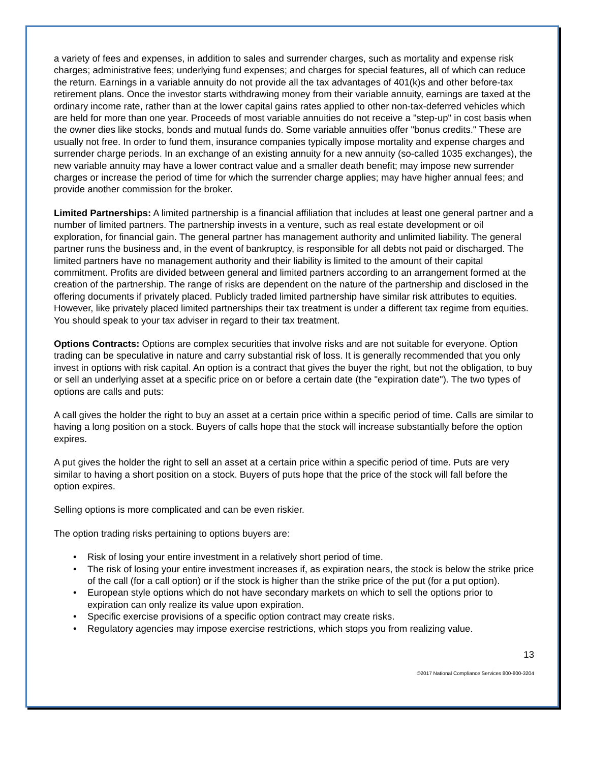a variety of fees and expenses, in addition to sales and surrender charges, such as mortality and expense risk charges; administrative fees; underlying fund expenses; and charges for special features, all of which can reduce the return. Earnings in a variable annuity do not provide all the tax advantages of 401(k)s and other before-tax retirement plans. Once the investor starts withdrawing money from their variable annuity, earnings are taxed at the ordinary income rate, rather than at the lower capital gains rates applied to other non-tax-deferred vehicles which are held for more than one year. Proceeds of most variable annuities do not receive a "step-up" in cost basis when the owner dies like stocks, bonds and mutual funds do. Some variable annuities offer "bonus credits." These are usually not free. In order to fund them, insurance companies typically impose mortality and expense charges and surrender charge periods. In an exchange of an existing annuity for a new annuity (so-called 1035 exchanges), the new variable annuity may have a lower contract value and a smaller death benefit; may impose new surrender charges or increase the period of time for which the surrender charge applies; may have higher annual fees; and provide another commission for the broker.
Limited Partnerships: A limited partnership is a financial affiliation that includes at least one general partner and a number of limited partners. The partnership invests in a venture, such as real estate development or oil exploration, for financial gain. The general partner has management authority and unlimited liability. The general partner runs the business and, in the event of bankruptcy, is responsible for all debts not paid or discharged. The limited partners have no management authority and their liability is limited to the amount of their capital commitment. Profits are divided between general and limited partners according to an arrangement formed at the creation of the partnership. The range of risks are dependent on the nature of the partnership and disclosed in the offering documents if privately placed. Publicly traded limited partnership have similar risk attributes to equities. However, like privately placed limited partnerships their tax treatment is under a different tax regime from equities. You should speak to your tax adviser in regard to their tax treatment.
Options Contracts: Options are complex securities that involve risks and are not suitable for everyone. Option trading can be speculative in nature and carry substantial risk of loss. It is generally recommended that you only invest in options with risk capital. An option is a contract that gives the buyer the right, but not the obligation, to buy or sell an underlying asset at a specific price on or before a certain date (the "expiration date"). The two types of options are calls and puts:
A call gives the holder the right to buy an asset at a certain price within a specific period of time. Calls are similar to having a long position on a stock. Buyers of calls hope that the stock will increase substantially before the option expires.
A put gives the holder the right to sell an asset at a certain price within a specific period of time. Puts are very similar to having a short position on a stock. Buyers of puts hope that the price of the stock will fall before the option expires.
Selling options is more complicated and can be even riskier.
The option trading risks pertaining to options buyers are:
• Risk of losing your entire investment in a relatively short period of time.
• The risk of losing your entire investment increases if, as expiration nears, the stock is below the strike price of the call (for a call option) or if the stock is higher than the strike price of the put (for a put option).
• European style options which do not have secondary markets on which to sell the options prior to expiration can only realize its value upon expiration.
• Specific exercise provisions of a specific option contract may create risks.
• Regulatory agencies may impose exercise restrictions, which stops you from realizing value.
13
©2017 National Compliance Services 800-800-3204